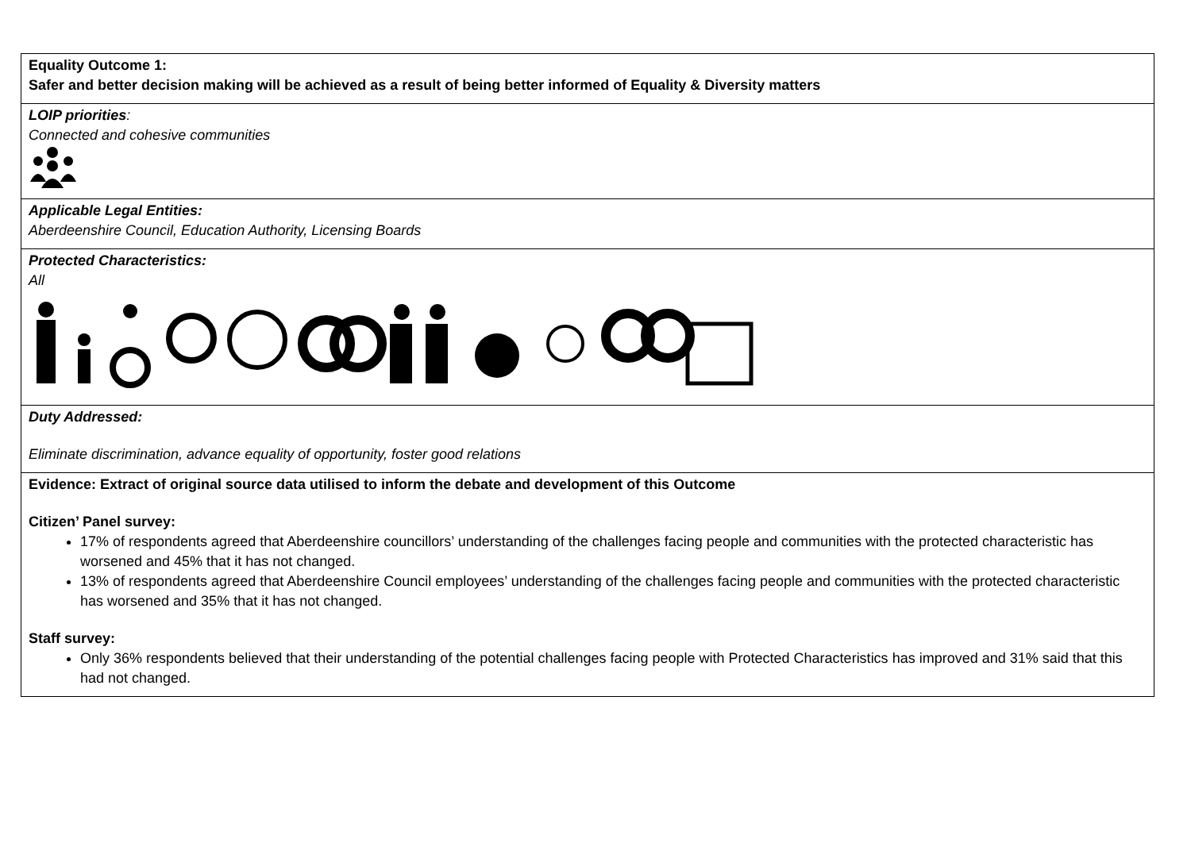| Equality Outcome 1: Safer and better decision making will be achieved as a result of being better informed of Equality & Diversity matters |
| LOIP priorities : Connected and cohesive communities |
| Applicable Legal Entities: Aberdeenshire Council, Education Authority, Licensing Boards |
| Protected Characteristics: All |
| Duty Addressed: Eliminate discrimination, advance equality of opportunity, foster good relations |
| Evidence: Extract of original source data utilised to inform the debate and development of this Outcome Citizen’ Panel survey: 17% of respondents agreed that Aberdeenshire councillors’ understanding of the challenges facing people and communities with the protected characteristic has worsened and 45% that it has not changed. 13% of respondents agreed that Aberdeenshire Council employees’ understanding of the challenges facing people and communities with the protected characteristic has worsened and 35% that it has not changed. Staff survey: Only 36% respondents believed that their understanding of the potential challenges facing people with Protected Characteristics has improved and 31% said that this had not changed. |